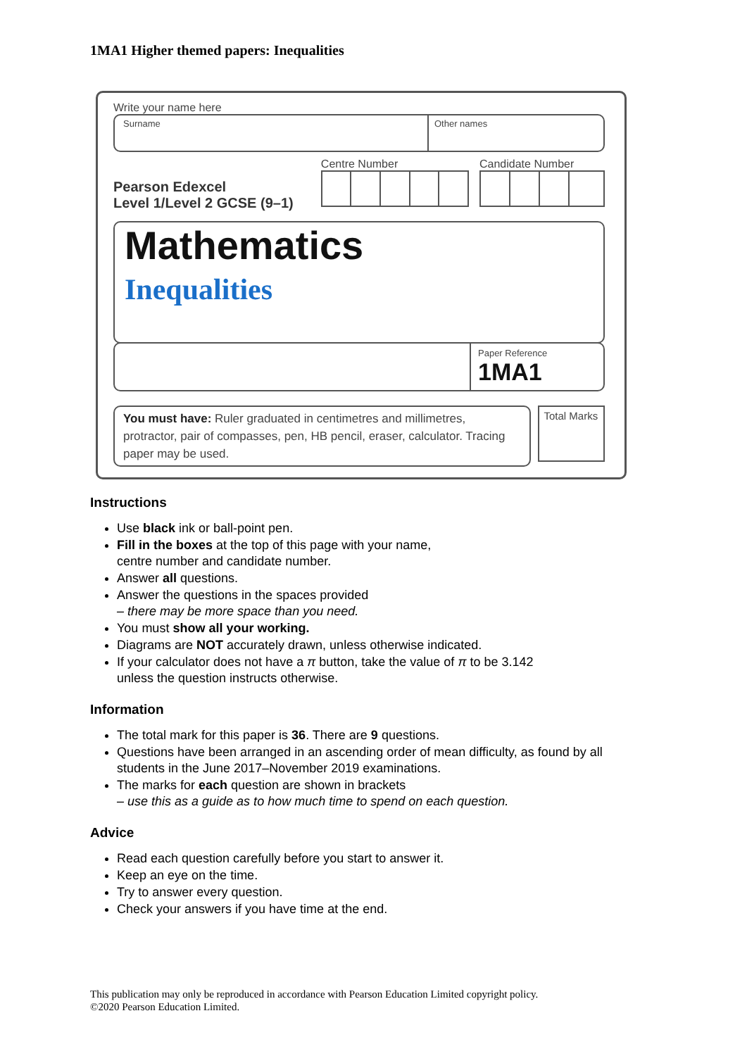1MA1 Higher themed papers: Inequalities
Write your name here
Surname Other names
Pearson Edexcel
Level 1/Level 2 GCSE (9–1)
Centre Number Candidate Number
Mathematics
Inequalities
Paper Reference
1MA1
You must have: Ruler graduated in centimetres and millimetres, protractor, pair of compasses, pen, HB pencil, eraser, calculator. Tracing paper may be used.
Total Marks
Instructions
Use black ink or ball-point pen.
Fill in the boxes at the top of this page with your name,
centre number and candidate number.
Answer all questions.
Answer the questions in the spaces provided
– there may be more space than you need.
You must show all your working.
Diagrams are NOT accurately drawn, unless otherwise indicated.
If your calculator does not have a π button, take the value of π to be 3.142
unless the question instructs otherwise.
Information
The total mark for this paper is 36. There are 9 questions.
Questions have been arranged in an ascending order of mean difficulty, as found by all students in the June 2017–November 2019 examinations.
The marks for each question are shown in brackets
– use this as a guide as to how much time to spend on each question.
Advice
Read each question carefully before you start to answer it.
Keep an eye on the time.
Try to answer every question.
Check your answers if you have time at the end.
This publication may only be reproduced in accordance with Pearson Education Limited copyright policy.
©2020 Pearson Education Limited.